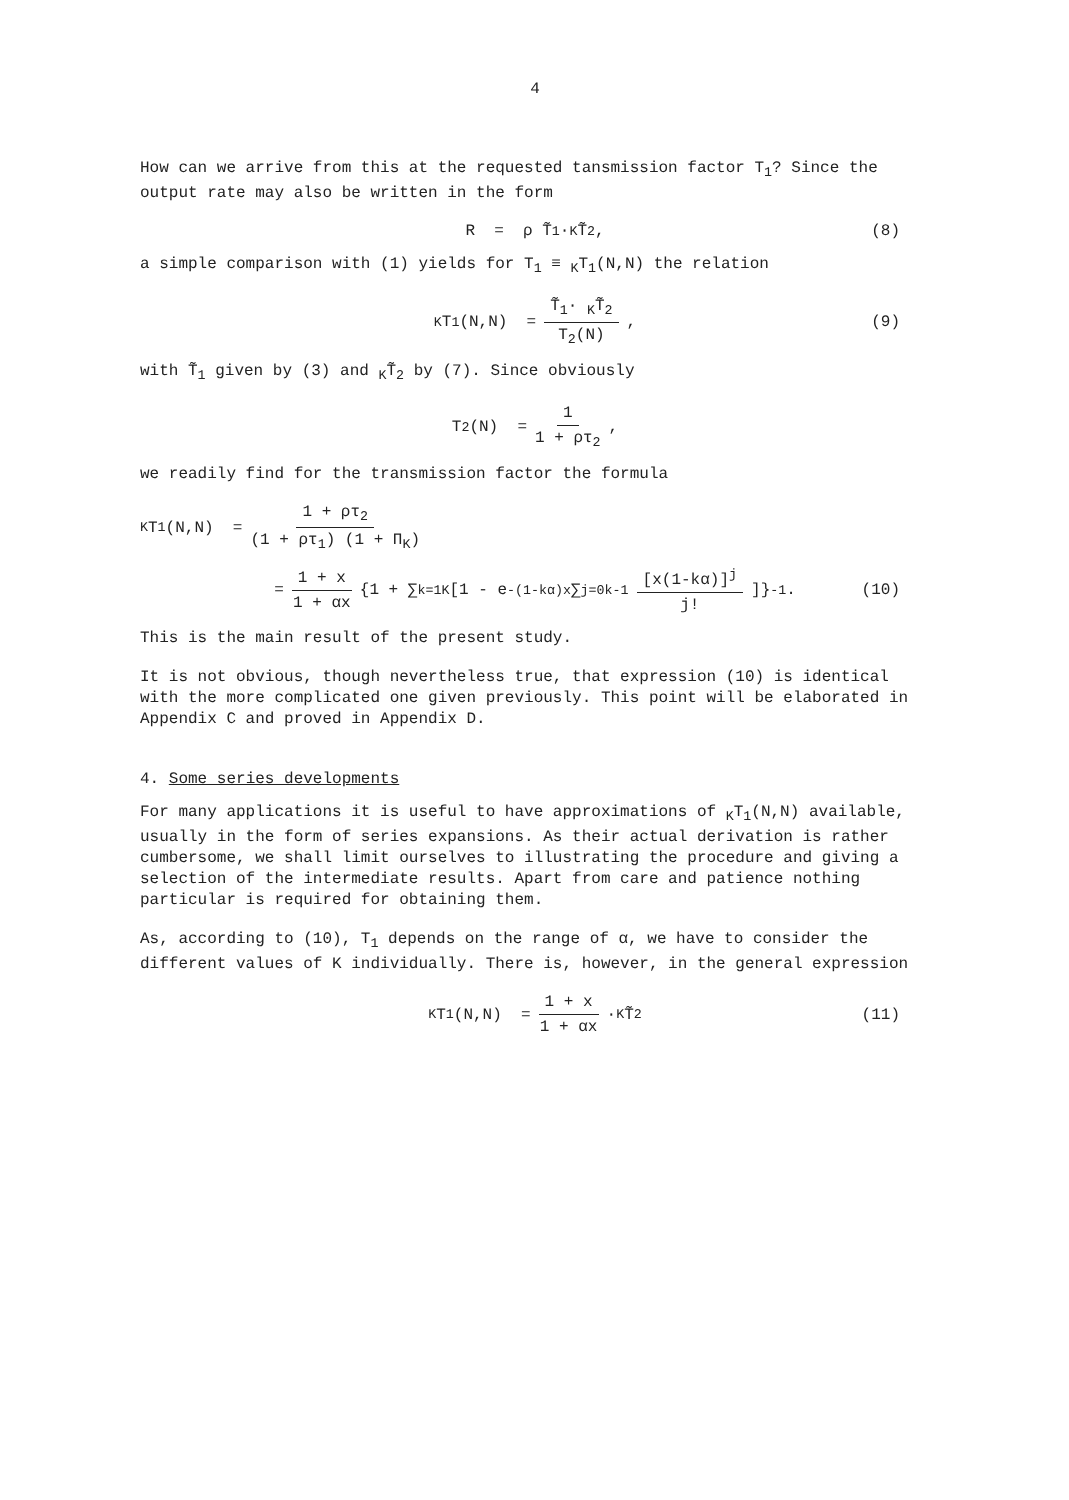4
How can we arrive from this at the requested tansmission factor T<sub>1</sub>? Since the output rate may also be written in the form
R = ρ T̃<sub>1</sub>· <sub>K</sub>T̃<sub>2</sub> , (8)
a simple comparison with (1) yields for T<sub>1</sub> ≡ <sub>K</sub>T<sub>1</sub>(N,N) the relation
<sub>K</sub>T<sub>1</sub>(N,N) = T̃<sub>1</sub>· <sub>K</sub>T̃<sub>2</sub> T<sub>2</sub>(N) , (9)
with T̃<sub>1</sub> given by (3) and <sub>K</sub>T̃<sub>2</sub> by (7). Since obviously
T<sub>2</sub>(N) = 1 1 + ρτ<sub>2</sub> ,
we readily find for the transmission factor the formula
<sub>K</sub>T<sub>1</sub>(N,N) = 1 + ρτ<sub>2</sub> (1 + ρτ<sub>1</sub>) (1 + Π<sub>K</sub>)
= 1 + x 1 + αx {1 + ∑<sub>k=1</sub><sup>K</sup> [1 - e<sup>-(1-kα)x</sup> ∑<sub>j=0</sub><sup>k-1</sup> [x(1-kα)]<sup>j</sup> j! ]}<sup>-1</sup> . (10)
This is the main result of the present study.
It is not obvious, though nevertheless true, that expression (10) is identical with the more complicated one given previously. This point will be elaborated in Appendix C and proved in Appendix D.
4. Some series developments
For many applications it is useful to have approximations of <sub>K</sub>T<sub>1</sub>(N,N) available, usually in the form of series expansions. As their actual derivation is rather cumbersome, we shall limit ourselves to illustrating the procedure and giving a selection of the intermediate results. Apart from care and patience nothing particular is required for obtaining them.
As, according to (10), T<sub>1</sub> depends on the range of α, we have to consider the different values of K individually. There is, however, in the general expression
<sub>K</sub>T<sub>1</sub>(N,N) = 1 + x 1 + αx ·<sub>K</sub>T̃<sub>2</sub> (11)